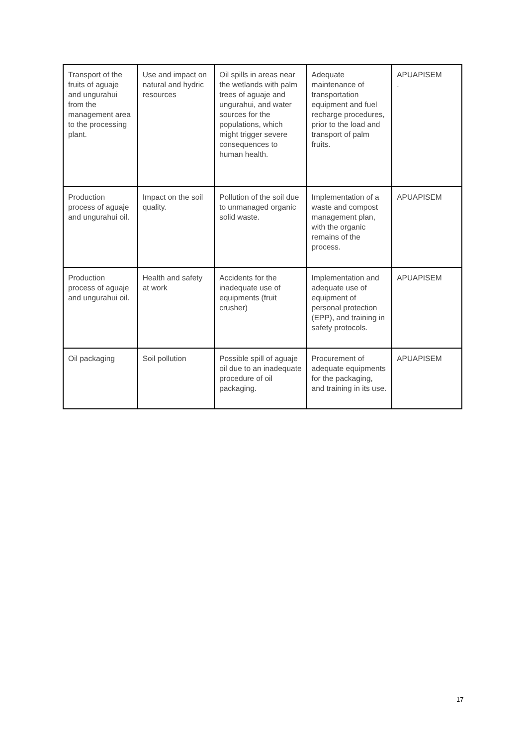| Transport of the fruits of aguaje and ungurahui from the management area to the processing plant. | Use and impact on natural and hydric resources | Oil spills in areas near the wetlands with palm trees of aguaje and ungurahui, and water sources for the populations, which might trigger severe consequences to human health. | Adequate maintenance of transportation equipment and fuel recharge procedures, prior to the load and transport of palm fruits. | APUAPISEM . |
| Production process of aguaje and ungurahui oil. | Impact on the soil quality. | Pollution of the soil due to unmanaged organic solid waste. | Implementation of a waste and compost management plan, with the organic remains of the process. | APUAPISEM |
| Production process of aguaje and ungurahui oil. | Health and safety at work | Accidents for the inadequate use of equipments (fruit crusher) | Implementation and adequate use of equipment of personal protection (EPP), and training in safety protocols. | APUAPISEM |
| Oil packaging | Soil pollution | Possible spill of aguaje oil due to an inadequate procedure of oil packaging. | Procurement of adequate equipments for the packaging, and training in its use. | APUAPISEM |
17